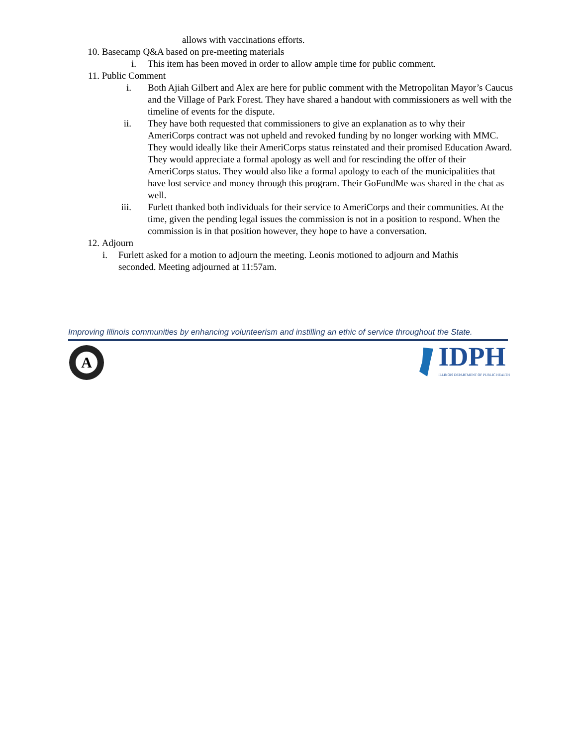allows with vaccinations efforts.
10. Basecamp Q&A based on pre-meeting materials
i. This item has been moved in order to allow ample time for public comment.
11. Public Comment
i. Both Ajiah Gilbert and Alex are here for public comment with the Metropolitan Mayor’s Caucus and the Village of Park Forest. They have shared a handout with commissioners as well with the timeline of events for the dispute.
ii. They have both requested that commissioners to give an explanation as to why their AmeriCorps contract was not upheld and revoked funding by no longer working with MMC. They would ideally like their AmeriCorps status reinstated and their promised Education Award. They would appreciate a formal apology as well and for rescinding the offer of their AmeriCorps status. They would also like a formal apology to each of the municipalities that have lost service and money through this program. Their GoFundMe was shared in the chat as well.
iii. Furlett thanked both individuals for their service to AmeriCorps and their communities. At the time, given the pending legal issues the commission is not in a position to respond. When the commission is in that position however, they hope to have a conversation.
12. Adjourn
i. Furlett asked for a motion to adjourn the meeting. Leonis motioned to adjourn and Mathis seconded. Meeting adjourned at 11:57am.
Improving Illinois communities by enhancing volunteerism and instilling an ethic of service throughout the State.
A
IDPH
ILLINOIS DEPARTMENT OF PUBLIC HEALTH